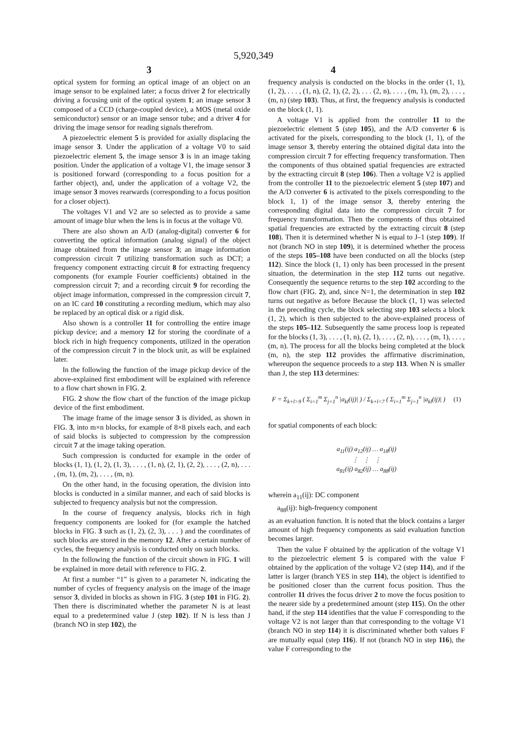5,920,349
3 4
optical system for forming an optical image of an object on an image sensor to be explained later; a focus driver 2 for electrically driving a focusing unit of the optical system 1; an image sensor 3 composed of a CCD (charge-coupled device), a MOS (metal oxide semiconductor) sensor or an image sensor tube; and a driver 4 for driving the image sensor for reading signals therefrom.
A piezoelectric element 5 is provided for axially displacing the image sensor 3. Under the application of a voltage V0 to said piezoelectric element 5, the image sensor 3 is in an image taking position. Under the application of a voltage V1, the image sensor 3 is positioned forward (corresponding to a focus position for a farther object), and, under the application of a voltage V2, the image sensor 3 moves rearwards (corresponding to a focus position for a closer object).
The voltages V1 and V2 are so selected as to provide a same amount of image blur when the lens is in focus at the voltage V0.
There are also shown an A/D (analog-digital) converter 6 for converting the optical information (analog signal) of the object image obtained from the image sensor 3; an image information compression circuit 7 utilizing transformation such as DCT; a frequency component extracting circuit 8 for extracting frequency components (for example Fourier coefficients) obtained in the compression circuit 7; and a recording circuit 9 for recording the object image information, compressed in the compression circuit 7, on an IC card 10 constituting a recording medium, which may also be replaced by an optical disk or a rigid disk.
Also shown is a controller 11 for controlling the entire image pickup device; and a memory 12 for storing the coordinate of a block rich in high frequency components, utilized in the operation of the compression circuit 7 in the block unit, as will be explained later.
In the following the function of the image pickup device of the above-explained first embodiment will be explained with reference to a flow chart shown in FIG. 2.
FIG. 2 show the flow chart of the function of the image pickup device of the first embodiment.
The image frame of the image sensor 3 is divided, as shown in FIG. 3, into m×n blocks, for example of 8×8 pixels each, and each of said blocks is subjected to compression by the compression circuit 7 at the image taking operation.
Such compression is conducted for example in the order of blocks (1, 1), (1, 2), (1, 3), . . . , (1, n), (2, 1), (2, 2), . . . , (2, n), . . . , (m, 1), (m, 2), . . . , (m, n).
On the other hand, in the focusing operation, the division into blocks is conducted in a similar manner, and each of said blocks is subjected to frequency analysis but not the compression.
In the course of frequency analysis, blocks rich in high frequency components are looked for (for example the hatched blocks in FIG. 3 such as (1, 2), (2, 3), . . . ) and the coordinates of such blocks are stored in the memory 12. After a certain number of cycles, the frequency analysis is conducted only on such blocks.
In the following the function of the circuit shown in FIG. 1 will be explained in more detail with reference to FIG. 2.
At first a number “1” is given to a parameter N, indicating the number of cycles of frequency analysis on the image of the image sensor 3, divided in blocks as shown in FIG. 3 (step 101 in FIG. 2). Then there is discriminated whether the parameter N is at least equal to a predetermined value J (step 102). If N is less than J (branch NO in step 102), the
frequency analysis is conducted on the blocks in the order (1, 1), (1, 2), . . . , (1, n), (2, 1), (2, 2), . . . (2, n), . . . , (m, 1), (m, 2), . . . , (m, n) (step 103). Thus, at first, the frequency analysis is conducted on the block (1, 1).
A voltage V1 is applied from the controller 11 to the piezoelectric element 5 (step 105), and the A/D converter 6 is activated for the pixels, corresponding to the block (1, 1), of the image sensor 3, thereby entering the obtained digital data into the compression circuit 7 for effecting frequency transformation. Then the components of thus obtained spatial frequencies are extracted by the extracting circuit 8 (step 106). Then a voltage V2 is applied from the controller 11 to the piezoelectric element 5 (step 107) and the A/D converter 6 is activated to the pixels corresponding to the block 1, 1) of the image sensor 3, thereby entering the corresponding digital data into the compression circuit 7 for frequency transformation. Then the components of thus obtained spatial frequencies are extracted by the extracting circuit 8 (step 108). Then it is determined whether N is equal to J–1 (step 109). If not (branch NO in step 109), it is determined whether the process of the steps 105–108 have been conducted on all the blocks (step 112). Since the block (1, 1) only has been processed in the present situation, the determination in the step 112 turns out negative. Consequently the sequence returns to the step 102 according to the flow chart (FIG. 2), and, since N=1, the determination in step 102 turns out negative as before Because the block (1, 1) was selected in the preceding cycle, the block selecting step 103 selects a block (1, 2), which is then subjected to the above-explained process of the steps 105–112. Subsequently the same process loop is repeated for the blocks (1, 3), . . . , (1, n), (2, 1), . . . , (2, n), . . . , (m, 1), . . . , (m, n). The process for all the blocks being completed at the block (m, n), the step 112 provides the affirmative discrimination, whereupon the sequence proceeds to a step 113. When N is smaller than J, the step 113 determines:
F = Σ<sub>k+l>9</sub> ( Σ<sub>i=1</sub><sup>m</sup> Σ<sub>j=1</sub><sup>n</sup> |a<sub>kl</sub>(ij)| ) / Σ<sub>k+l<7</sub> ( Σ<sub>i=1</sub><sup>m</sup> Σ<sub>j=1</sub><sup>n</sup> |a<sub>kl</sub>(ij)| ) (1)
for spatial components of each block:
a<sub>11</sub>(ij) a<sub>12</sub>(ij) … a<sub>18</sub>(ij)
⋮ ⋮ ⋮
a<sub>81</sub>(ij) a<sub>82</sub>(ij) … a<sub>88</sub>(ij)
wherein a<sub>11</sub>(ij): DC component
a<sub>88</sub>(ij): high-frequency component
as an evaluation function. It is noted that the block contains a larger amount of high frequency components as said evaluation function becomes larger.
Then the value F obtained by the application of the voltage V1 to the piezoelectric element 5 is compared with the value F obtained by the application of the voltage V2 (step 114), and if the latter is larger (branch YES in step 114), the object is identified to be positioned closer than the current focus position. Thus the controller 11 drives the focus driver 2 to move the focus position to the nearer side by a predetermined amount (step 115). On the other hand, if the step 114 identifies that the value F corresponding to the voltage V2 is not larger than that corresponding to the voltage V1 (branch NO in step 114) it is discriminated whether both values F are mutually equal (step 116). If not (branch NO in step 116), the value F corresponding to the